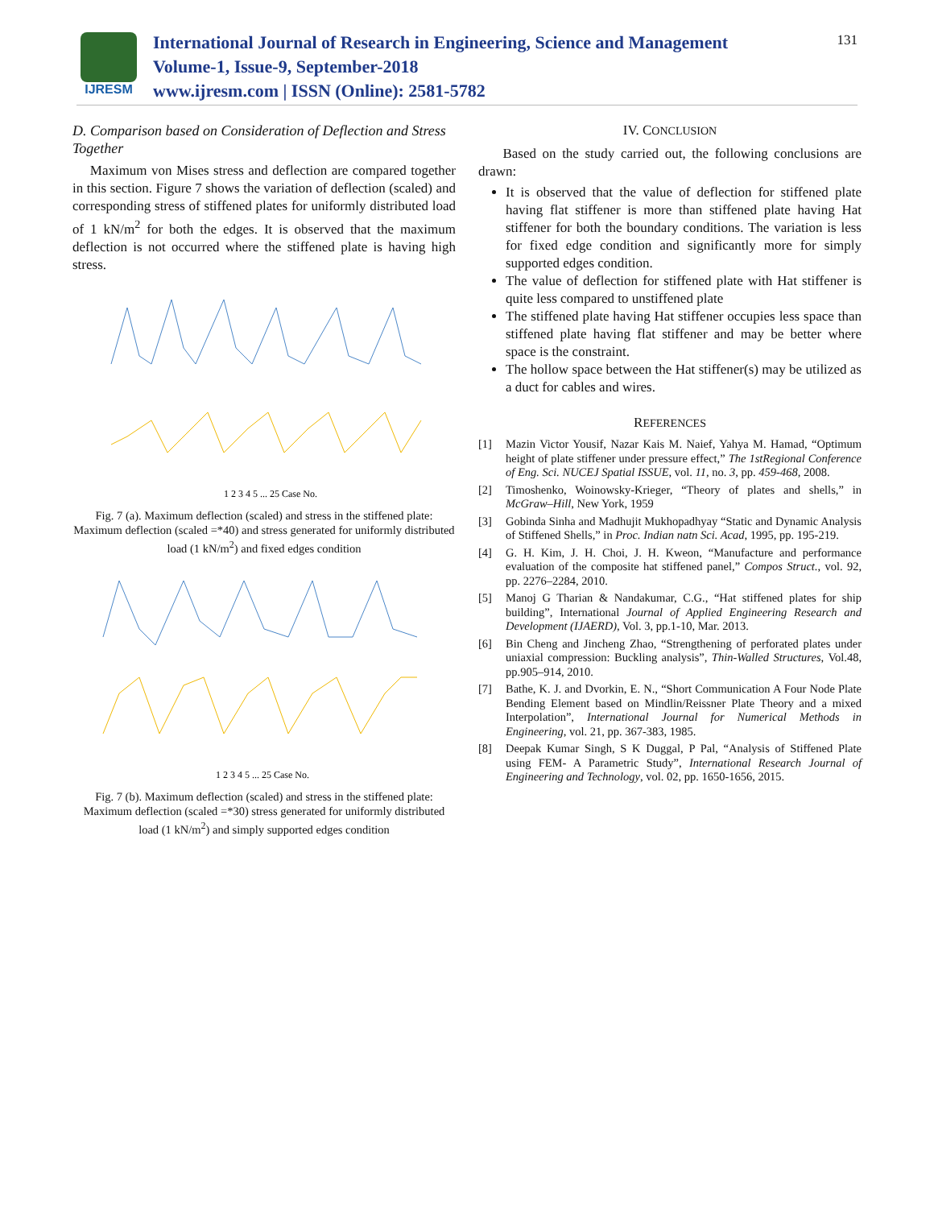IJRESM
International Journal of Research in Engineering, Science and Management
Volume-1, Issue-9, September-2018
www.ijresm.com | ISSN (Online): 2581-5782
131
D. Comparison based on Consideration of Deflection and Stress Together
Maximum von Mises stress and deflection are compared together in this section. Figure 7 shows the variation of deflection (scaled) and corresponding stress of stiffened plates for uniformly distributed load of 1 kN/m<sup>2</sup> for both the edges. It is observed that the maximum deflection is not occurred where the stiffened plate is having high stress.
1 2 3 4 5 ... 25 Case No.
Fig. 7 (a). Maximum deflection (scaled) and stress in the stiffened plate: Maximum deflection (scaled =*40) and stress generated for uniformly distributed load (1 kN/m<sup>2</sup>) and fixed edges condition
1 2 3 4 5 ... 25 Case No.
Fig. 7 (b). Maximum deflection (scaled) and stress in the stiffened plate: Maximum deflection (scaled =*30) stress generated for uniformly distributed load (1 kN/m<sup>2</sup>) and simply supported edges condition
IV. CONCLUSION
Based on the study carried out, the following conclusions are drawn:
It is observed that the value of deflection for stiffened plate having flat stiffener is more than stiffened plate having Hat stiffener for both the boundary conditions. The variation is less for fixed edge condition and significantly more for simply supported edges condition.
The value of deflection for stiffened plate with Hat stiffener is quite less compared to unstiffened plate
The stiffened plate having Hat stiffener occupies less space than stiffened plate having flat stiffener and may be better where space is the constraint.
The hollow space between the Hat stiffener(s) may be utilized as a duct for cables and wires.
REFERENCES
[1] Mazin Victor Yousif, Nazar Kais M. Naief, Yahya M. Hamad, “Optimum height of plate stiffener under pressure effect,” The 1stRegional Conference of Eng. Sci. NUCEJ Spatial ISSUE, vol. 11, no. 3, pp. 459-468, 2008.
[2] Timoshenko, Woinowsky-Krieger, “Theory of plates and shells,” in McGraw–Hill, New York, 1959
[3] Gobinda Sinha and Madhujit Mukhopadhyay “Static and Dynamic Analysis of Stiffened Shells,” in Proc. Indian natn Sci. Acad, 1995, pp. 195-219.
[4] G. H. Kim, J. H. Choi, J. H. Kweon, “Manufacture and performance evaluation of the composite hat stiffened panel,” Compos Struct., vol. 92, pp. 2276–2284, 2010.
[5] Manoj G Tharian & Nandakumar, C.G., “Hat stiffened plates for ship building”, International Journal of Applied Engineering Research and Development (IJAERD), Vol. 3, pp.1-10, Mar. 2013.
[6] Bin Cheng and Jincheng Zhao, “Strengthening of perforated plates under uniaxial compression: Buckling analysis”, Thin-Walled Structures, Vol.48, pp.905–914, 2010.
[7] Bathe, K. J. and Dvorkin, E. N., “Short Communication A Four Node Plate Bending Element based on Mindlin/Reissner Plate Theory and a mixed Interpolation”, International Journal for Numerical Methods in Engineering, vol. 21, pp. 367-383, 1985.
[8] Deepak Kumar Singh, S K Duggal, P Pal, “Analysis of Stiffened Plate using FEM- A Parametric Study”, International Research Journal of Engineering and Technology, vol. 02, pp. 1650-1656, 2015.